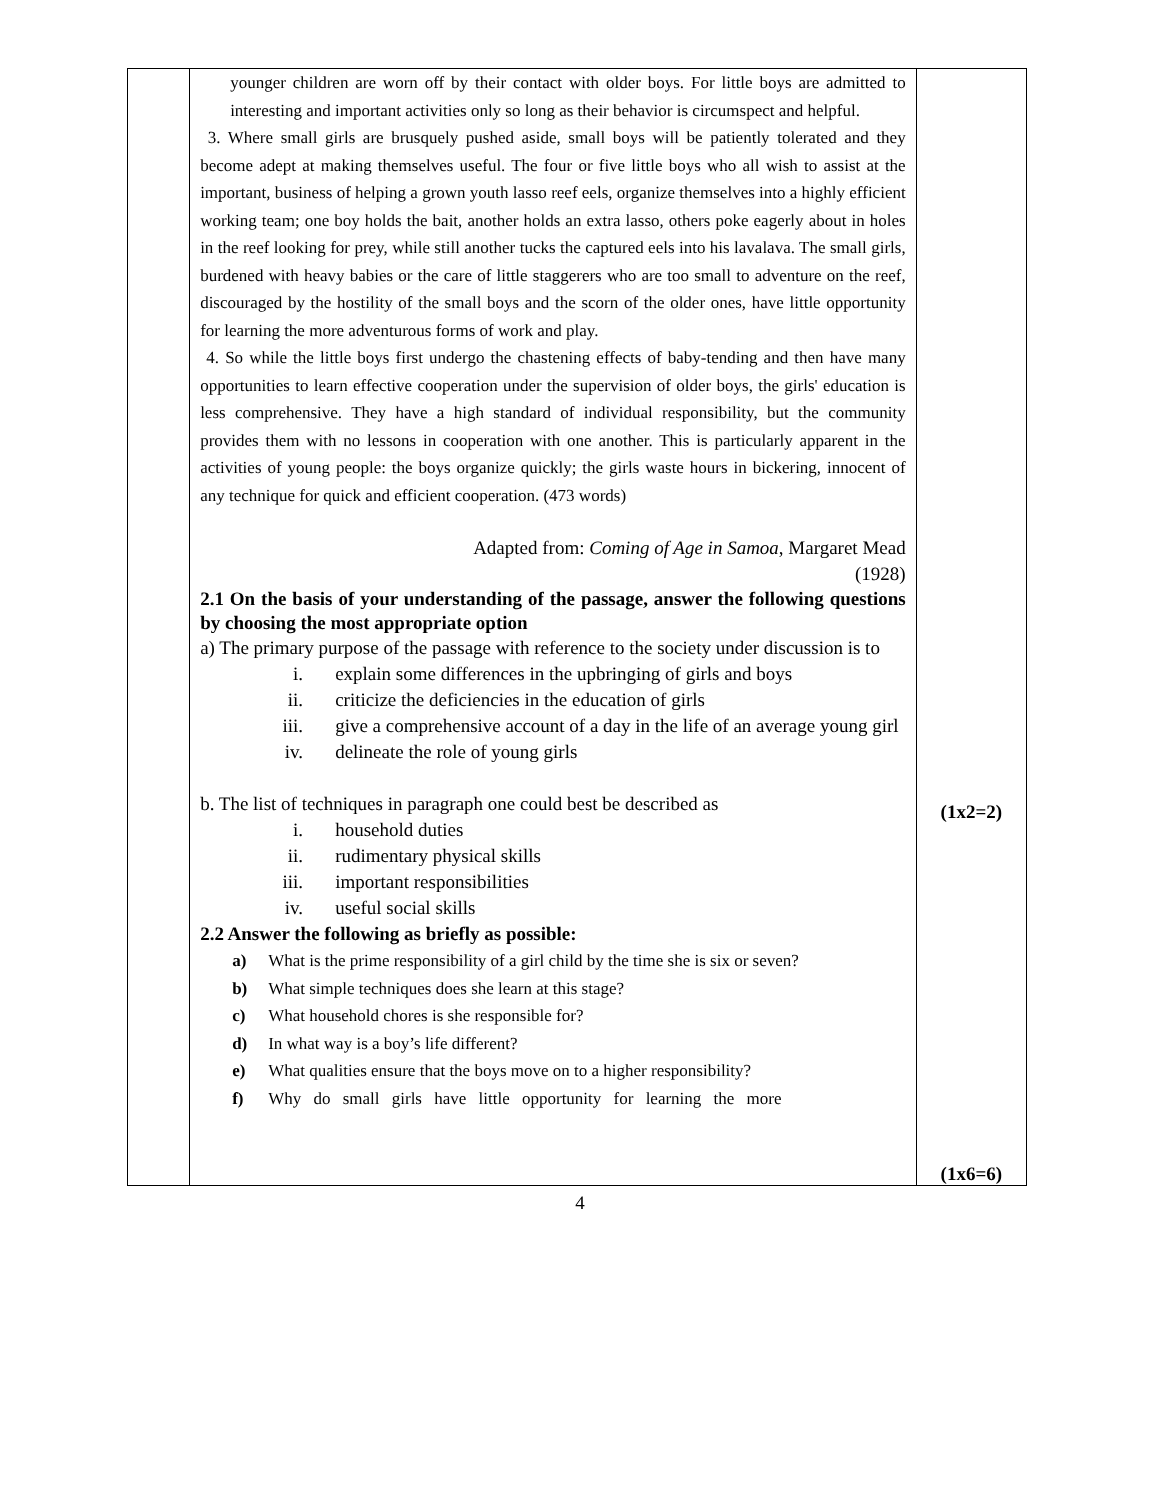| | younger children are worn off by their contact with older boys. For little boys are admitted to interesting and important activities only so long as their behavior is circumspect and helpful. 3. Where small girls are brusquely pushed aside, small boys will be patiently tolerated and they become adept at making themselves useful. The four or five little boys who all wish to assist at the important, business of helping a grown youth lasso reef eels, organize themselves into a highly efficient working team; one boy holds the bait, another holds an extra lasso, others poke eagerly about in holes in the reef looking for prey, while still another tucks the captured eels into his lavalava. The small girls, burdened with heavy babies or the care of little staggerers who are too small to adventure on the reef, discouraged by the hostility of the small boys and the scorn of the older ones, have little opportunity for learning the more adventurous forms of work and play. 4. So while the little boys first undergo the chastening effects of baby-tending and then have many opportunities to learn effective cooperation under the supervision of older boys, the girls' education is less comprehensive. They have a high standard of individual responsibility, but the community provides them with no lessons in cooperation with one another. This is particularly apparent in the activities of young people: the boys organize quickly; the girls waste hours in bickering, innocent of any technique for quick and efficient cooperation. (473 words) Adapted from: Coming of Age in Samoa , Margaret Mead (1928) 2.1 On the basis of your understanding of the passage, answer the following questions by choosing the most appropriate option a) The primary purpose of the passage with reference to the society under discussion is to i. explain some differences in the upbringing of girls and boys ii. criticize the deficiencies in the education of girls iii. give a comprehensive account of a day in the life of an average young girl iv. delineate the role of young girls b. The list of techniques in paragraph one could best be described as i. household duties ii. rudimentary physical skills iii. important responsibilities iv. useful social skills 2.2 Answer the following as briefly as possible: a) What is the prime responsibility of a girl child by the time she is six or seven? b) What simple techniques does she learn at this stage? c) What household chores is she responsible for? d) In what way is a boy’s life different? e) What qualities ensure that the boys move on to a higher responsibility? f) Why do small girls have little opportunity for learning the more | (1x2=2) (1x6=6) |
4